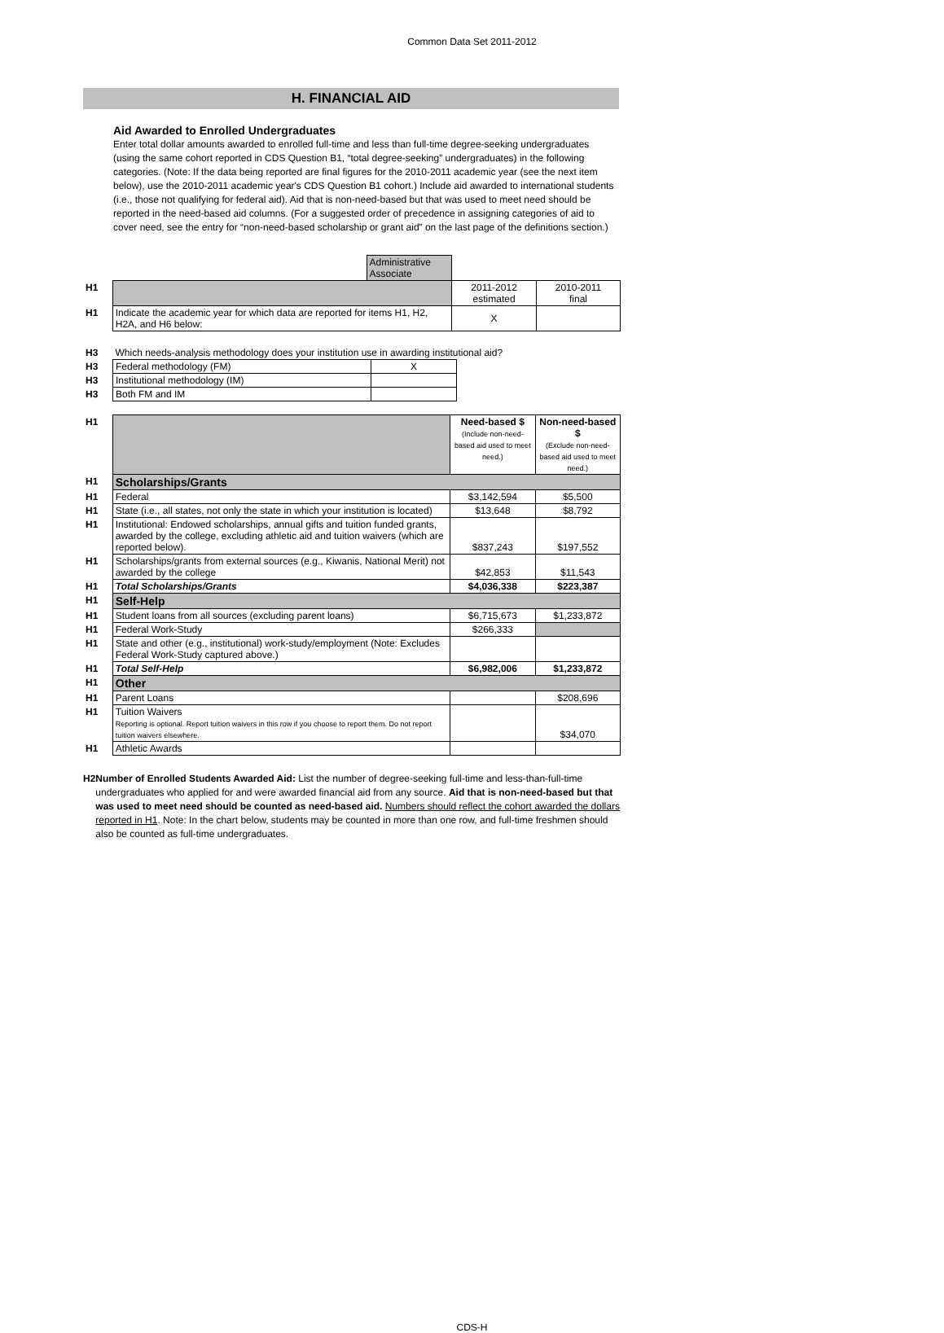Common Data Set 2011-2012
H. FINANCIAL AID
Aid Awarded to Enrolled Undergraduates
Enter total dollar amounts awarded to enrolled full-time and less than full-time degree-seeking undergraduates (using the same cohort reported in CDS Question B1, “total degree-seeking” undergraduates) in the following categories. (Note: If the data being reported are final figures for the 2010-2011 academic year (see the next item below), use the 2010-2011 academic year's CDS Question B1 cohort.) Include aid awarded to international students (i.e., those not qualifying for federal aid). Aid that is non-need-based but that was used to meet need should be reported in the need-based aid columns. (For a suggested order of precedence in assigning categories of aid to cover need, see the entry for “non-need-based scholarship or grant aid” on the last page of the definitions section.)
| | | Administrative Associate | | |
| H1 | | | 2011-2012 estimated | 2010-2011 final |
| H1 | Indicate the academic year for which data are reported for items H1, H2, H2A, and H6 below: | | X | |
| H3 | Which needs-analysis methodology does your institution use in awarding institutional aid? | | |
| H3 | Federal methodology (FM) | X | |
| H3 | Institutional methodology (IM) | | |
| H3 | Both FM and IM | | |
| H1 | | Need-based $ (Include non-need-based aid used to meet need.) | Non-need-based $ (Exclude non-need-based aid used to meet need.) |
| H1 | Scholarships/Grants | | |
| H1 | Federal | $3,142,594 | $5,500 |
| H1 | State (i.e., all states, not only the state in which your institution is located) | $13,648 | $8,792 |
| H1 | Institutional: Endowed scholarships, annual gifts and tuition funded grants, awarded by the college, excluding athletic aid and tuition waivers (which are reported below). | $837,243 | $197,552 |
| H1 | Scholarships/grants from external sources (e.g., Kiwanis, National Merit) not awarded by the college | $42,853 | $11,543 |
| H1 | Total Scholarships/Grants | $4,036,338 | $223,387 |
| H1 | Self-Help | | |
| H1 | Student loans from all sources (excluding parent loans) | $6,715,673 | $1,233,872 |
| H1 | Federal Work-Study | $266,333 | |
| H1 | State and other (e.g., institutional) work-study/employment (Note: Excludes Federal Work-Study captured above.) | | |
| H1 | Total Self-Help | $6,982,006 | $1,233,872 |
| H1 | Other | | |
| H1 | Parent Loans | | $208,696 |
| H1 | Tuition Waivers Reporting is optional. Report tuition waivers in this row if you choose to report them. Do not report tuition waivers elsewhere. | | $34,070 |
| H1 | Athletic Awards | | |
H2 Number of Enrolled Students Awarded Aid: List the number of degree-seeking full-time and less-than-full-time undergraduates who applied for and were awarded financial aid from any source. Aid that is non-need-based but that was used to meet need should be counted as need-based aid. Numbers should reflect the cohort awarded the dollars reported in H1. Note: In the chart below, students may be counted in more than one row, and full-time freshmen should also be counted as full-time undergraduates.
CDS-H